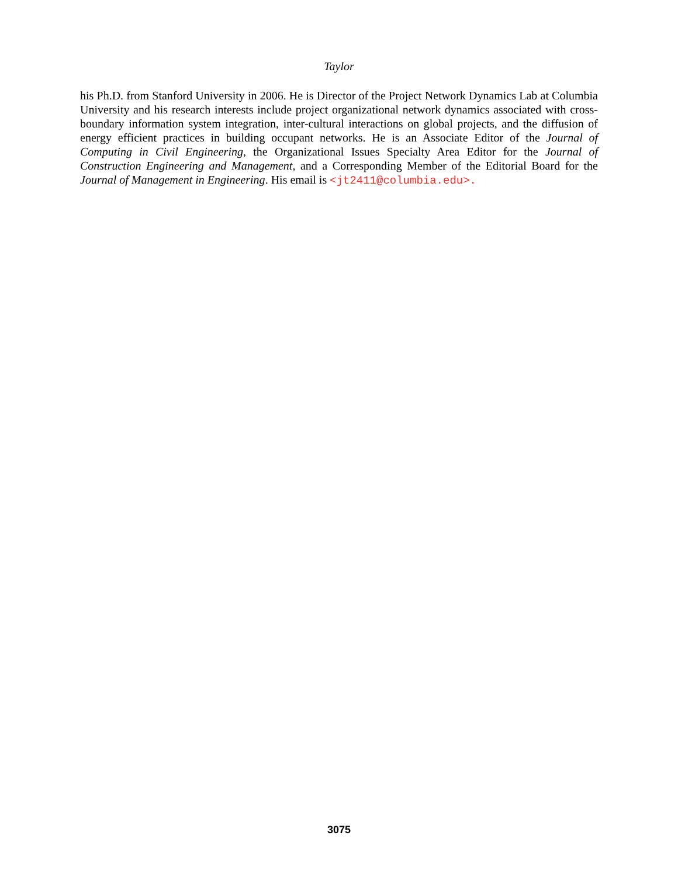Taylor
his Ph.D. from Stanford University in 2006. He is Director of the Project Network Dynamics Lab at Columbia University and his research interests include project organizational network dynamics associated with cross-boundary information system integration, inter-cultural interactions on global projects, and the diffusion of energy efficient practices in building occupant networks. He is an Associate Editor of the Journal of Computing in Civil Engineering, the Organizational Issues Specialty Area Editor for the Journal of Construction Engineering and Management, and a Corresponding Member of the Editorial Board for the Journal of Management in Engineering. His email is <jt2411@columbia.edu>.
3075